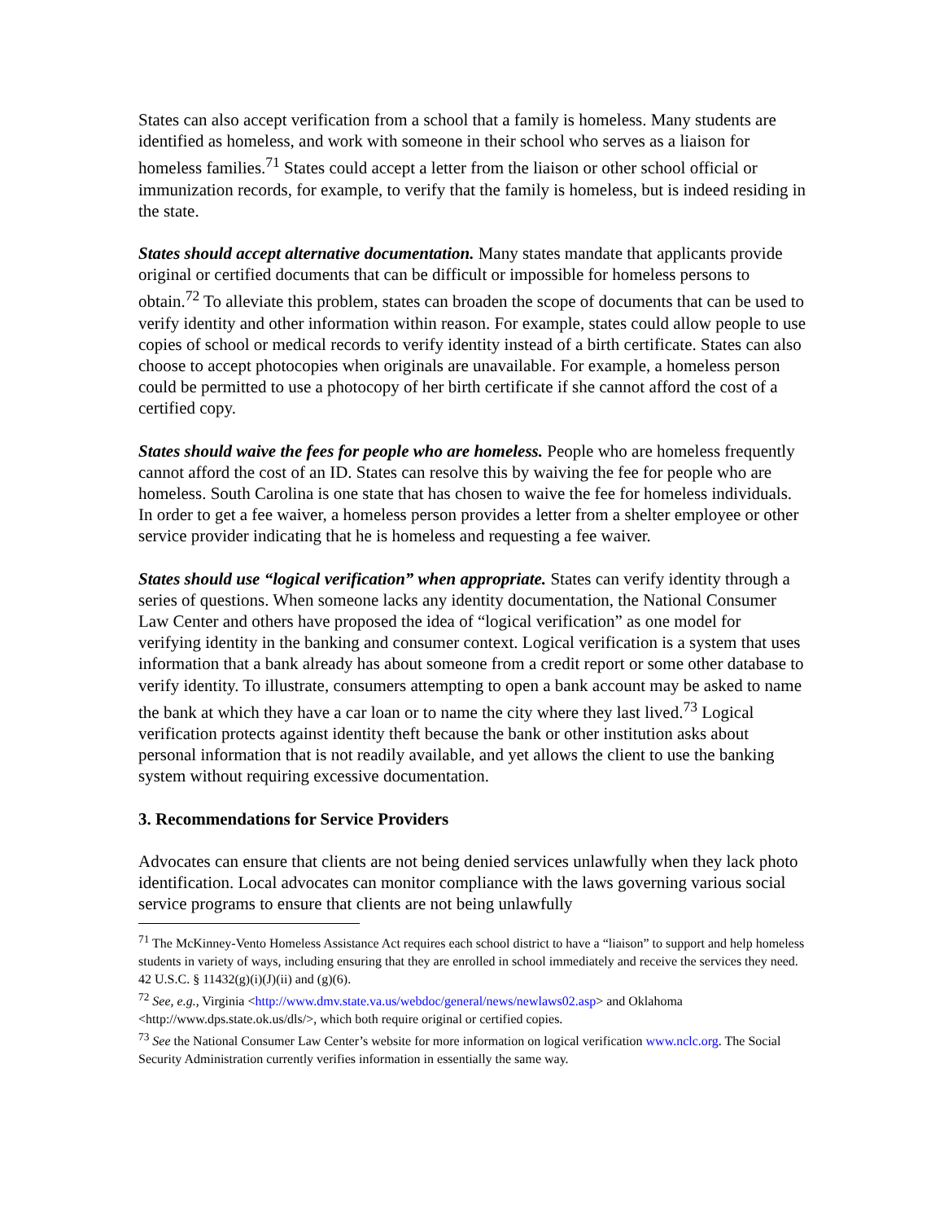States can also accept verification from a school that a family is homeless. Many students are identified as homeless, and work with someone in their school who serves as a liaison for homeless families.<sup>71</sup> States could accept a letter from the liaison or other school official or immunization records, for example, to verify that the family is homeless, but is indeed residing in the state.
States should accept alternative documentation. Many states mandate that applicants provide original or certified documents that can be difficult or impossible for homeless persons to obtain.<sup>72</sup> To alleviate this problem, states can broaden the scope of documents that can be used to verify identity and other information within reason. For example, states could allow people to use copies of school or medical records to verify identity instead of a birth certificate. States can also choose to accept photocopies when originals are unavailable. For example, a homeless person could be permitted to use a photocopy of her birth certificate if she cannot afford the cost of a certified copy.
States should waive the fees for people who are homeless. People who are homeless frequently cannot afford the cost of an ID. States can resolve this by waiving the fee for people who are homeless. South Carolina is one state that has chosen to waive the fee for homeless individuals. In order to get a fee waiver, a homeless person provides a letter from a shelter employee or other service provider indicating that he is homeless and requesting a fee waiver.
States should use “logical verification” when appropriate. States can verify identity through a series of questions. When someone lacks any identity documentation, the National Consumer Law Center and others have proposed the idea of “logical verification” as one model for verifying identity in the banking and consumer context. Logical verification is a system that uses information that a bank already has about someone from a credit report or some other database to verify identity. To illustrate, consumers attempting to open a bank account may be asked to name the bank at which they have a car loan or to name the city where they last lived.<sup>73</sup> Logical verification protects against identity theft because the bank or other institution asks about personal information that is not readily available, and yet allows the client to use the banking system without requiring excessive documentation.
3. Recommendations for Service Providers
Advocates can ensure that clients are not being denied services unlawfully when they lack photo identification. Local advocates can monitor compliance with the laws governing various social service programs to ensure that clients are not being unlawfully
<sup>71</sup> The McKinney-Vento Homeless Assistance Act requires each school district to have a “liaison” to support and help homeless students in variety of ways, including ensuring that they are enrolled in school immediately and receive the services they need. 42 U.S.C. § 11432(g)(i)(J)(ii) and (g)(6).
<sup>72</sup> See, e.g., Virginia <http://www.dmv.state.va.us/webdoc/general/news/newlaws02.asp> and Oklahoma <http://www.dps.state.ok.us/dls/>, which both require original or certified copies.
<sup>73</sup> See the National Consumer Law Center’s website for more information on logical verification www.nclc.org. The Social Security Administration currently verifies information in essentially the same way.